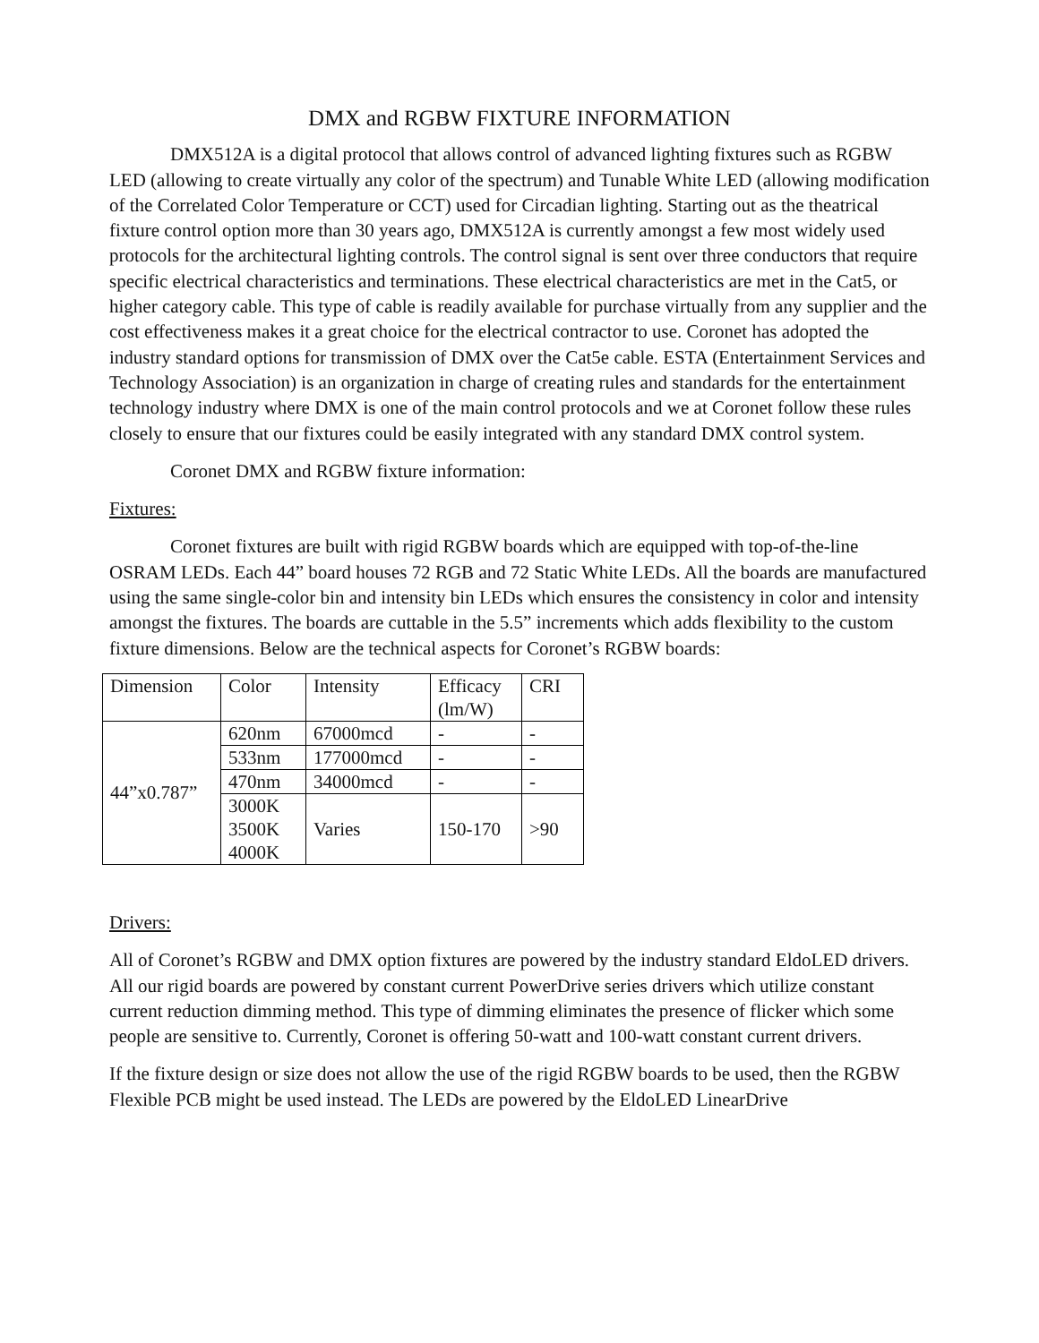DMX and RGBW FIXTURE INFORMATION
DMX512A is a digital protocol that allows control of advanced lighting fixtures such as RGBW LED (allowing to create virtually any color of the spectrum) and Tunable White LED (allowing modification of the Correlated Color Temperature or CCT) used for Circadian lighting. Starting out as the theatrical fixture control option more than 30 years ago, DMX512A is currently amongst a few most widely used protocols for the architectural lighting controls. The control signal is sent over three conductors that require specific electrical characteristics and terminations. These electrical characteristics are met in the Cat5, or higher category cable. This type of cable is readily available for purchase virtually from any supplier and the cost effectiveness makes it a great choice for the electrical contractor to use. Coronet has adopted the industry standard options for transmission of DMX over the Cat5e cable. ESTA (Entertainment Services and Technology Association) is an organization in charge of creating rules and standards for the entertainment technology industry where DMX is one of the main control protocols and we at Coronet follow these rules closely to ensure that our fixtures could be easily integrated with any standard DMX control system.
Coronet DMX and RGBW fixture information:
Fixtures:
Coronet fixtures are built with rigid RGBW boards which are equipped with top-of-the-line OSRAM LEDs. Each 44” board houses 72 RGB and 72 Static White LEDs. All the boards are manufactured using the same single-color bin and intensity bin LEDs which ensures the consistency in color and intensity amongst the fixtures. The boards are cuttable in the 5.5” increments which adds flexibility to the custom fixture dimensions. Below are the technical aspects for Coronet’s RGBW boards:
| Dimension | Color | Intensity | Efficacy (lm/W) | CRI |
| 44”x0.787” | 620nm | 67000mcd | - | - |
| | 533nm | 177000mcd | - | - |
| | 470nm | 34000mcd | - | - |
| | 3000K 3500K 4000K | Varies | 150-170 | >90 |
Drivers:
All of Coronet’s RGBW and DMX option fixtures are powered by the industry standard EldoLED drivers. All our rigid boards are powered by constant current PowerDrive series drivers which utilize constant current reduction dimming method. This type of dimming eliminates the presence of flicker which some people are sensitive to. Currently, Coronet is offering 50-watt and 100-watt constant current drivers.
If the fixture design or size does not allow the use of the rigid RGBW boards to be used, then the RGBW Flexible PCB might be used instead. The LEDs are powered by the EldoLED LinearDrive